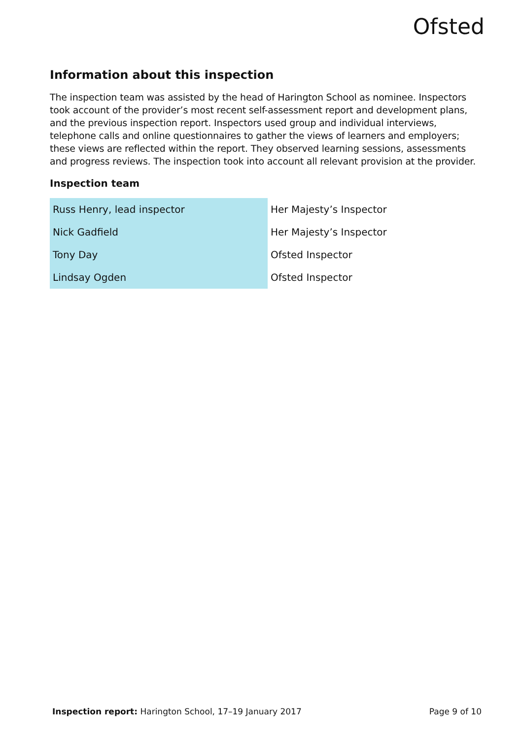Ofsted
Information about this inspection
The inspection team was assisted by the head of Harington School as nominee. Inspectors took account of the provider’s most recent self-assessment report and development plans, and the previous inspection report. Inspectors used group and individual interviews, telephone calls and online questionnaires to gather the views of learners and employers; these views are reflected within the report. They observed learning sessions, assessments and progress reviews. The inspection took into account all relevant provision at the provider.
Inspection team
| Russ Henry, lead inspector | Her Majesty’s Inspector |
| Nick Gadfield | Her Majesty’s Inspector |
| Tony Day | Ofsted Inspector |
| Lindsay Ogden | Ofsted Inspector |
Inspection report: Harington School, 17–19 January 2017 Page 9 of 10